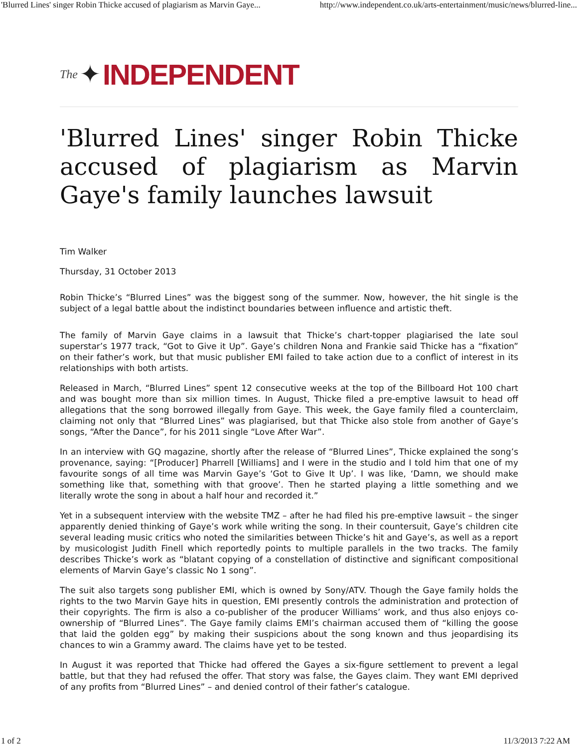'Blurred Lines' singer Robin Thicke accused of plagiarism as Marvin Gaye... http://www.independent.co.uk/arts-entertainment/music/news/blurred-line...
The ✦ INDEPENDENT
'Blurred Lines' singer Robin Thicke accused of plagiarism as Marvin Gaye's family launches lawsuit
Tim Walker
Thursday, 31 October 2013
Robin Thicke’s “Blurred Lines” was the biggest song of the summer. Now, however, the hit single is the subject of a legal battle about the indistinct boundaries between influence and artistic theft.
The family of Marvin Gaye claims in a lawsuit that Thicke’s chart-topper plagiarised the late soul superstar’s 1977 track, “Got to Give it Up”. Gaye’s children Nona and Frankie said Thicke has a “fixation” on their father’s work, but that music publisher EMI failed to take action due to a conflict of interest in its relationships with both artists.
Released in March, “Blurred Lines” spent 12 consecutive weeks at the top of the Billboard Hot 100 chart and was bought more than six million times. In August, Thicke filed a pre-emptive lawsuit to head off allegations that the song borrowed illegally from Gaye. This week, the Gaye family filed a counterclaim, claiming not only that “Blurred Lines” was plagiarised, but that Thicke also stole from another of Gaye’s songs, “After the Dance”, for his 2011 single “Love After War”.
In an interview with GQ magazine, shortly after the release of “Blurred Lines”, Thicke explained the song’s provenance, saying: “[Producer] Pharrell [Williams] and I were in the studio and I told him that one of my favourite songs of all time was Marvin Gaye’s ‘Got to Give It Up’. I was like, ‘Damn, we should make something like that, something with that groove’. Then he started playing a little something and we literally wrote the song in about a half hour and recorded it.”
Yet in a subsequent interview with the website TMZ – after he had filed his pre-emptive lawsuit – the singer apparently denied thinking of Gaye’s work while writing the song. In their countersuit, Gaye’s children cite several leading music critics who noted the similarities between Thicke’s hit and Gaye’s, as well as a report by musicologist Judith Finell which reportedly points to multiple parallels in the two tracks. The family describes Thicke’s work as “blatant copying of a constellation of distinctive and significant compositional elements of Marvin Gaye’s classic No 1 song”.
The suit also targets song publisher EMI, which is owned by Sony/ATV. Though the Gaye family holds the rights to the two Marvin Gaye hits in question, EMI presently controls the administration and protection of their copyrights. The firm is also a co-publisher of the producer Williams’ work, and thus also enjoys co-ownership of “Blurred Lines”. The Gaye family claims EMI’s chairman accused them of “killing the goose that laid the golden egg” by making their suspicions about the song known and thus jeopardising its chances to win a Grammy award. The claims have yet to be tested.
In August it was reported that Thicke had offered the Gayes a six-figure settlement to prevent a legal battle, but that they had refused the offer. That story was false, the Gayes claim. They want EMI deprived of any profits from “Blurred Lines” – and denied control of their father’s catalogue.
1 of 2 11/3/2013 7:22 AM